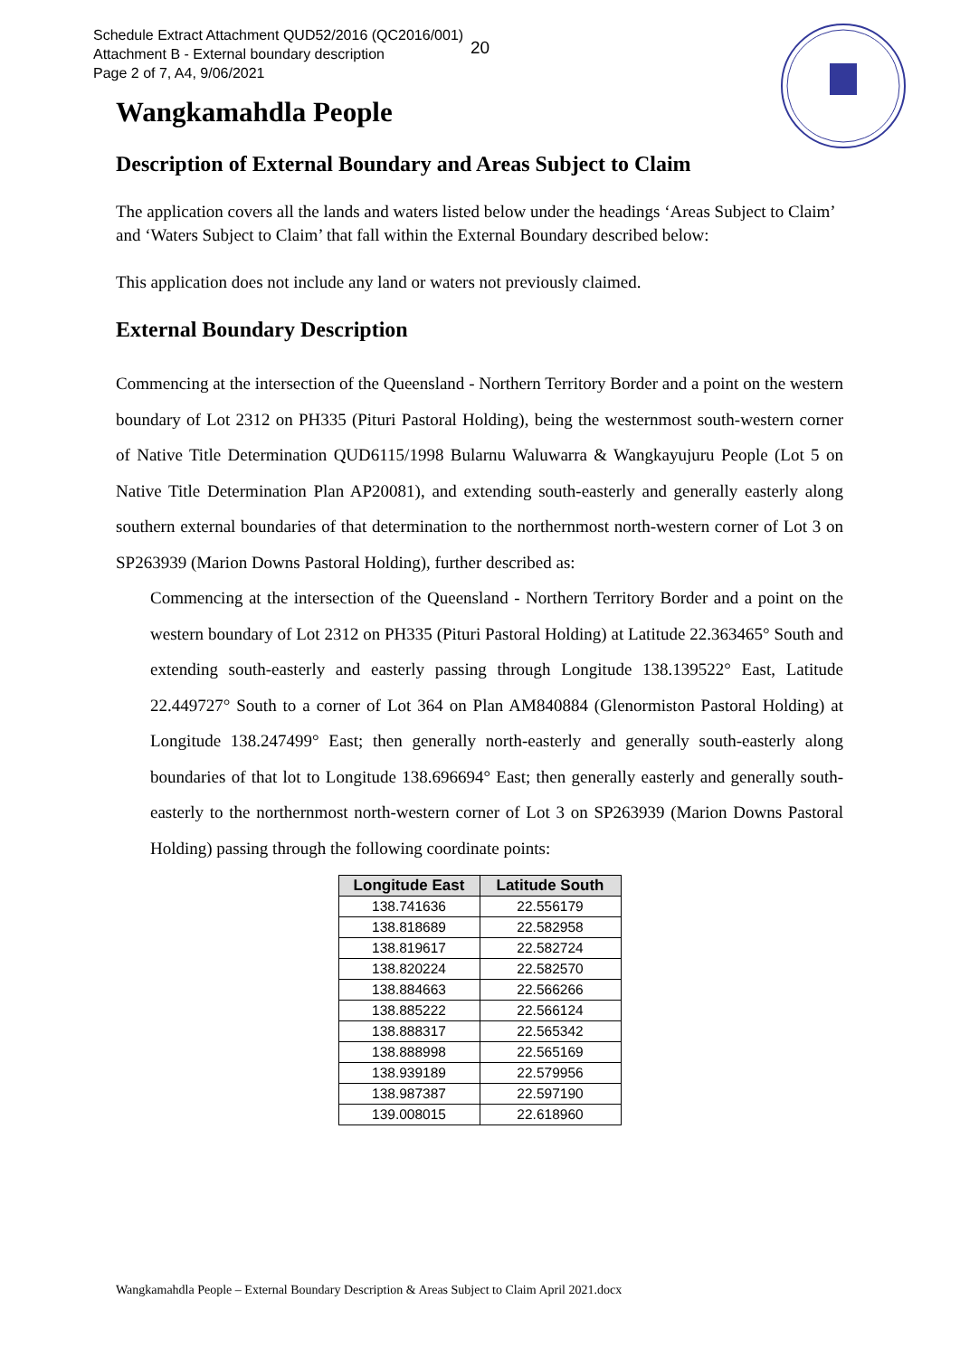Schedule Extract Attachment QUD52/2016 (QC2016/001)
Attachment B - External boundary description
Page 2 of 7, A4, 9/06/2021
20
Wangkamahdla People
Description of External Boundary and Areas Subject to Claim
The application covers all the lands and waters listed below under the headings ‘Areas Subject to Claim’ and ‘Waters Subject to Claim’ that fall within the External Boundary described below:
This application does not include any land or waters not previously claimed.
External Boundary Description
Commencing at the intersection of the Queensland - Northern Territory Border and a point on the western boundary of Lot 2312 on PH335 (Pituri Pastoral Holding), being the westernmost south-western corner of Native Title Determination QUD6115/1998 Bularnu Waluwarra & Wangkayujuru People (Lot 5 on Native Title Determination Plan AP20081), and extending south-easterly and generally easterly along southern external boundaries of that determination to the northernmost north-western corner of Lot 3 on SP263939 (Marion Downs Pastoral Holding), further described as:
Commencing at the intersection of the Queensland - Northern Territory Border and a point on the western boundary of Lot 2312 on PH335 (Pituri Pastoral Holding) at Latitude 22.363465° South and extending south-easterly and easterly passing through Longitude 138.139522° East, Latitude 22.449727° South to a corner of Lot 364 on Plan AM840884 (Glenormiston Pastoral Holding) at Longitude 138.247499° East; then generally north-easterly and generally south-easterly along boundaries of that lot to Longitude 138.696694° East; then generally easterly and generally south-easterly to the northernmost north-western corner of Lot 3 on SP263939 (Marion Downs Pastoral Holding) passing through the following coordinate points:
| Longitude East | Latitude South |
| --- | --- |
| 138.741636 | 22.556179 |
| 138.818689 | 22.582958 |
| 138.819617 | 22.582724 |
| 138.820224 | 22.582570 |
| 138.884663 | 22.566266 |
| 138.885222 | 22.566124 |
| 138.888317 | 22.565342 |
| 138.888998 | 22.565169 |
| 138.939189 | 22.579956 |
| 138.987387 | 22.597190 |
| 139.008015 | 22.618960 |
Wangkamahdla People – External Boundary Description & Areas Subject to Claim April 2021.docx